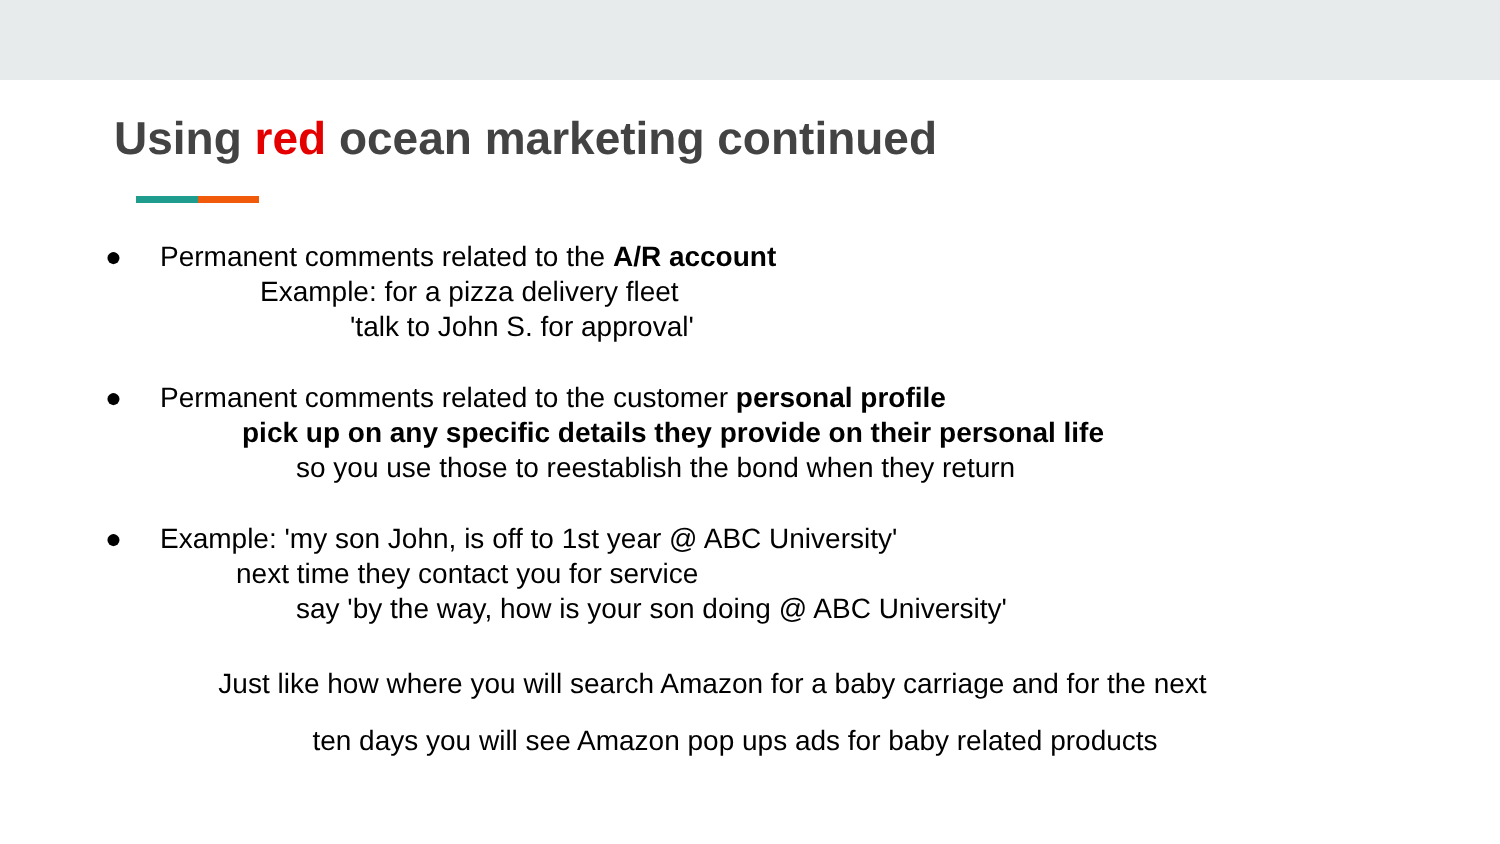Using red ocean marketing continued
●
Permanent comments related to the A/R account
Example: for a pizza delivery fleet
'talk to John S. for approval'
●
Permanent comments related to the customer personal profile
pick up on any specific details they provide on their personal life
so you use those to reestablish the bond when they return
●
Example: 'my son John, is off to 1st year @ ABC University'
next time they contact you for service
say 'by the way, how is your son doing @ ABC University'
Just like how where you will search Amazon for a baby carriage and for the next
ten days you will see Amazon pop ups ads for baby related products